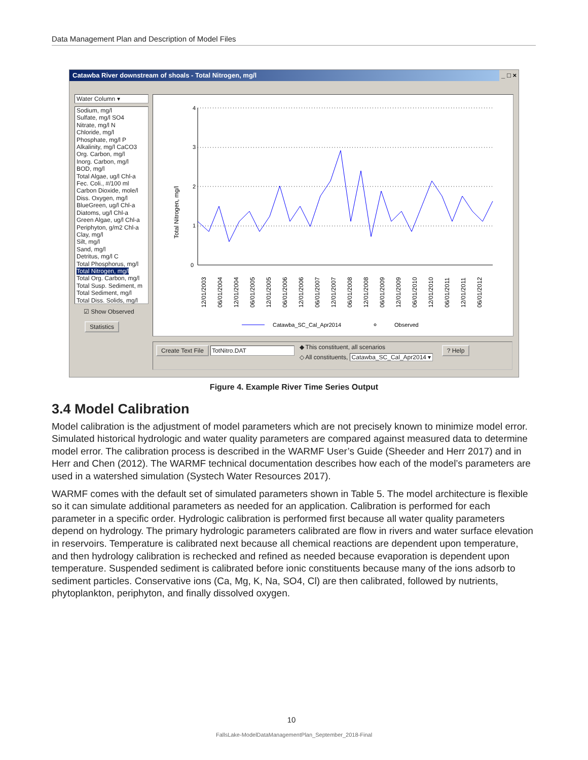Data Management Plan and Description of Model Files
Catawba River downstream of shoals - Total Nitrogen, mg/l _ □ ×
Water Column ▾
Sodium, mg/l
Sulfate, mg/l SO4
Nitrate, mg/l N
Chloride, mg/l
Phosphate, mg/l P
Alkalinity, mg/l CaCO3
Org. Carbon, mg/l
Inorg. Carbon, mg/l
BOD, mg/l
Total Algae, ug/l Chl-a
Fec. Coli., #/100 ml
Carbon Dioxide, mole/l
Diss. Oxygen, mg/l
BlueGreen, ug/l Chl-a
Diatoms, ug/l Chl-a
Green Algae, ug/l Chl-a
Periphyton, g/m2 Chl-a
Clay, mg/l
Silt, mg/l
Sand, mg/l
Detritus, mg/l C
Total Phosphorus, mg/l
Total Nitrogen, mg/l
Total Org. Carbon, mg/l
Total Susp. Sediment, m
Total Sediment, mg/l
Total Diss. Solids, mg/l
☑ Show Observed
Statistics
Total Nitrogen, mg/l
4
3
2
1
0
12/01/2003
06/01/2004
12/01/2004
06/01/2005
12/01/2005
06/01/2006
12/01/2006
06/01/2007
12/01/2007
06/01/2008
12/01/2008
06/01/2009
12/01/2009
06/01/2010
12/01/2010
06/01/2011
12/01/2011
06/01/2012
Catawba_SC_Cal_Apr2014
Observed
Create Text File TotNitro.DAT ◆ This constituent, all scenarios
◇ All constituents, Catawba_SC_Cal_Apr2014 ▾ ? Help
Figure 4. Example River Time Series Output
3.4 Model Calibration
Model calibration is the adjustment of model parameters which are not precisely known to minimize model error. Simulated historical hydrologic and water quality parameters are compared against measured data to determine model error. The calibration process is described in the WARMF User’s Guide (Sheeder and Herr 2017) and in Herr and Chen (2012). The WARMF technical documentation describes how each of the model’s parameters are used in a watershed simulation (Systech Water Resources 2017).
WARMF comes with the default set of simulated parameters shown in Table 5. The model architecture is flexible so it can simulate additional parameters as needed for an application. Calibration is performed for each parameter in a specific order. Hydrologic calibration is performed first because all water quality parameters depend on hydrology. The primary hydrologic parameters calibrated are flow in rivers and water surface elevation in reservoirs. Temperature is calibrated next because all chemical reactions are dependent upon temperature, and then hydrology calibration is rechecked and refined as needed because evaporation is dependent upon temperature. Suspended sediment is calibrated before ionic constituents because many of the ions adsorb to sediment particles. Conservative ions (Ca, Mg, K, Na, SO4, Cl) are then calibrated, followed by nutrients, phytoplankton, periphyton, and finally dissolved oxygen.
10
FallsLake-ModelDataManagementPlan_September_2018-Final